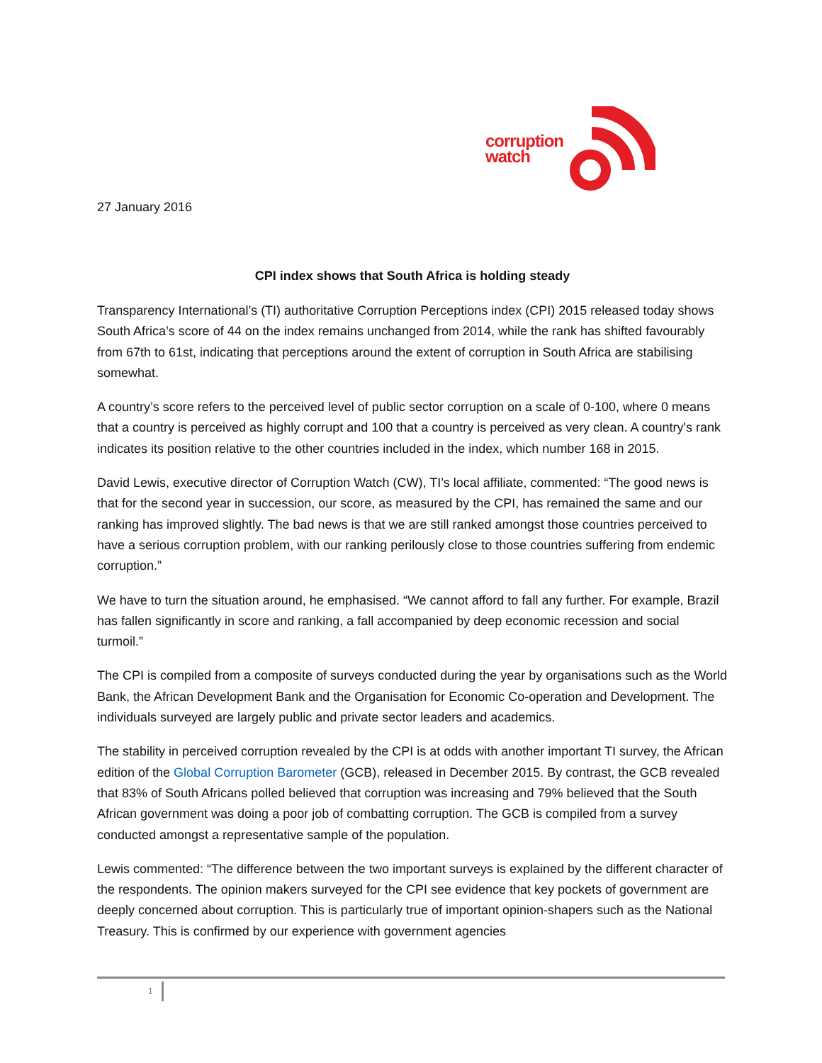corruption
watch
27 January 2016
CPI index shows that South Africa is holding steady
Transparency International’s (TI) authoritative Corruption Perceptions index (CPI) 2015 released today shows South Africa’s score of 44 on the index remains unchanged from 2014, while the rank has shifted favourably from 67th to 61st, indicating that perceptions around the extent of corruption in South Africa are stabilising somewhat.
A country’s score refers to the perceived level of public sector corruption on a scale of 0-100, where 0 means that a country is perceived as highly corrupt and 100 that a country is perceived as very clean. A country's rank indicates its position relative to the other countries included in the index, which number 168 in 2015.
David Lewis, executive director of Corruption Watch (CW), TI’s local affiliate, commented: “The good news is that for the second year in succession, our score, as measured by the CPI, has remained the same and our ranking has improved slightly. The bad news is that we are still ranked amongst those countries perceived to have a serious corruption problem, with our ranking perilously close to those countries suffering from endemic corruption.”
We have to turn the situation around, he emphasised. “We cannot afford to fall any further. For example, Brazil has fallen significantly in score and ranking, a fall accompanied by deep economic recession and social turmoil.”
The CPI is compiled from a composite of surveys conducted during the year by organisations such as the World Bank, the African Development Bank and the Organisation for Economic Co-operation and Development. The individuals surveyed are largely public and private sector leaders and academics.
The stability in perceived corruption revealed by the CPI is at odds with another important TI survey, the African edition of the Global Corruption Barometer (GCB), released in December 2015. By contrast, the GCB revealed that 83% of South Africans polled believed that corruption was increasing and 79% believed that the South African government was doing a poor job of combatting corruption. The GCB is compiled from a survey conducted amongst a representative sample of the population.
Lewis commented: “The difference between the two important surveys is explained by the different character of the respondents. The opinion makers surveyed for the CPI see evidence that key pockets of government are deeply concerned about corruption. This is particularly true of important opinion-shapers such as the National Treasury. This is confirmed by our experience with government agencies
1